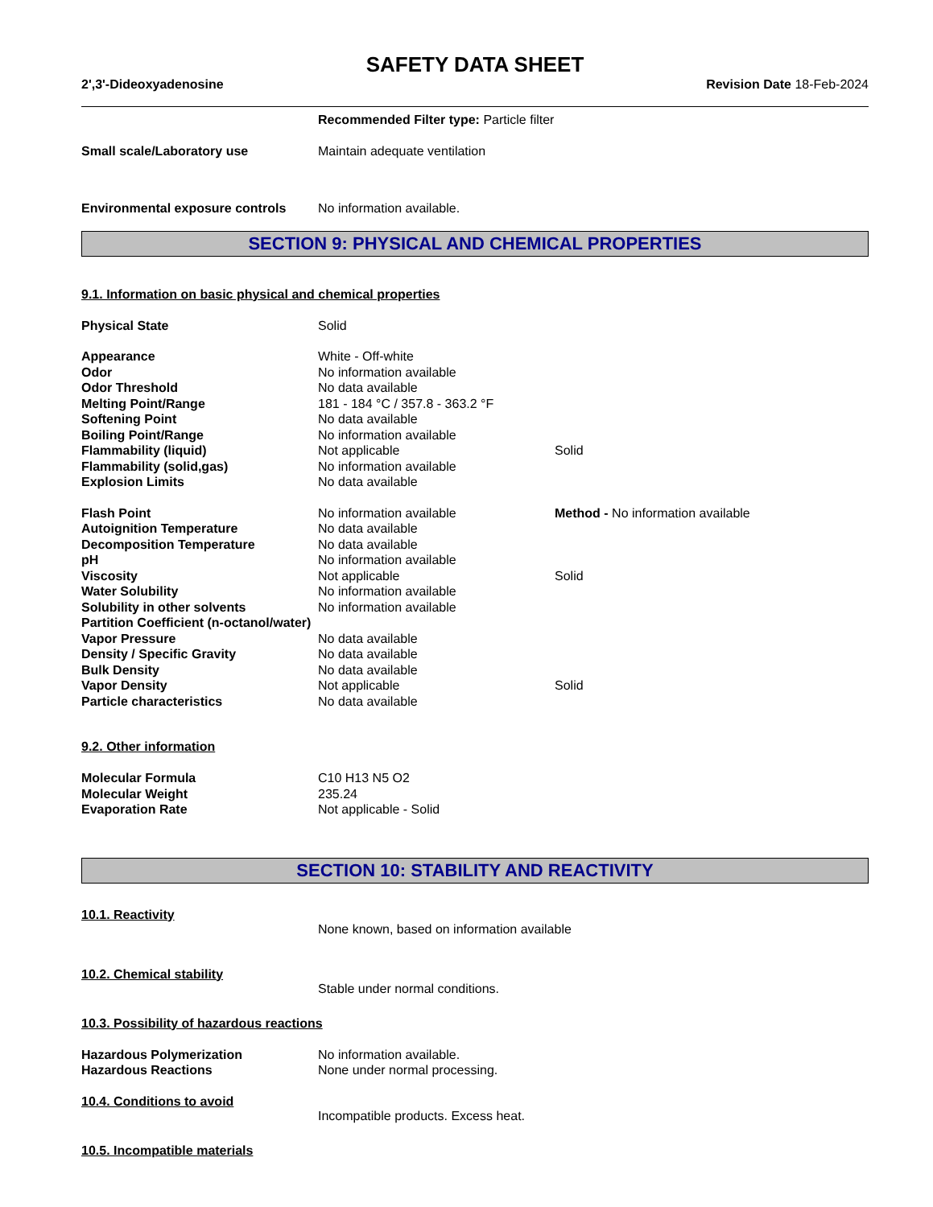SAFETY DATA SHEET
2',3'-Dideoxyadenosine Revision Date 18-Feb-2024
| | Recommended Filter type: Particle filter |
| Small scale/Laboratory use | Maintain adequate ventilation |
| Environmental exposure controls | No information available. |
SECTION 9: PHYSICAL AND CHEMICAL PROPERTIES
9.1. Information on basic physical and chemical properties
| Physical State | Solid | |
| Appearance | White - Off-white | |
| Odor | No information available | |
| Odor Threshold | No data available | |
| Melting Point/Range | 181 - 184 °C / 357.8 - 363.2 °F | |
| Softening Point | No data available | |
| Boiling Point/Range | No information available | |
| Flammability (liquid) | Not applicable | Solid |
| Flammability (solid,gas) | No information available | |
| Explosion Limits | No data available | |
| Flash Point | No information available | Method - No information available |
| Autoignition Temperature | No data available | |
| Decomposition Temperature | No data available | |
| pH | No information available | |
| Viscosity | Not applicable | Solid |
| Water Solubility | No information available | |
| Solubility in other solvents | No information available | |
| Partition Coefficient (n-octanol/water) | | |
| Vapor Pressure | No data available | |
| Density / Specific Gravity | No data available | |
| Bulk Density | No data available | |
| Vapor Density | Not applicable | Solid |
| Particle characteristics | No data available | |
9.2. Other information
| Molecular Formula | C10 H13 N5 O2 |
| Molecular Weight | 235.24 |
| Evaporation Rate | Not applicable - Solid |
SECTION 10: STABILITY AND REACTIVITY
10.1. Reactivity
None known, based on information available
10.2. Chemical stability
Stable under normal conditions.
10.3. Possibility of hazardous reactions
| Hazardous Polymerization | No information available. |
| Hazardous Reactions | None under normal processing. |
10.4. Conditions to avoid
Incompatible products. Excess heat.
10.5. Incompatible materials